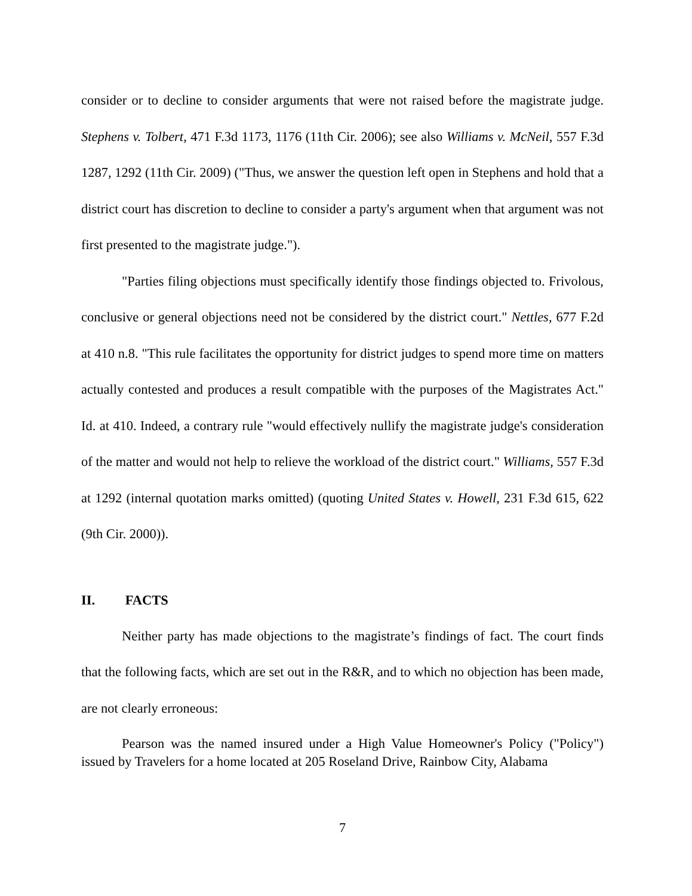consider or to decline to consider arguments that were not raised before the magistrate judge. Stephens v. Tolbert, 471 F.3d 1173, 1176 (11th Cir. 2006); see also Williams v. McNeil, 557 F.3d 1287, 1292 (11th Cir. 2009) ("Thus, we answer the question left open in Stephens and hold that a district court has discretion to decline to consider a party's argument when that argument was not first presented to the magistrate judge.").
"Parties filing objections must specifically identify those findings objected to. Frivolous, conclusive or general objections need not be considered by the district court." Nettles, 677 F.2d at 410 n.8. "This rule facilitates the opportunity for district judges to spend more time on matters actually contested and produces a result compatible with the purposes of the Magistrates Act." Id. at 410. Indeed, a contrary rule "would effectively nullify the magistrate judge's consideration of the matter and would not help to relieve the workload of the district court." Williams, 557 F.3d at 1292 (internal quotation marks omitted) (quoting United States v. Howell, 231 F.3d 615, 622 (9th Cir. 2000)).
II. FACTS
Neither party has made objections to the magistrate’s findings of fact. The court finds that the following facts, which are set out in the R&R, and to which no objection has been made, are not clearly erroneous:
Pearson was the named insured under a High Value Homeowner's Policy ("Policy") issued by Travelers for a home located at 205 Roseland Drive, Rainbow City, Alabama
7